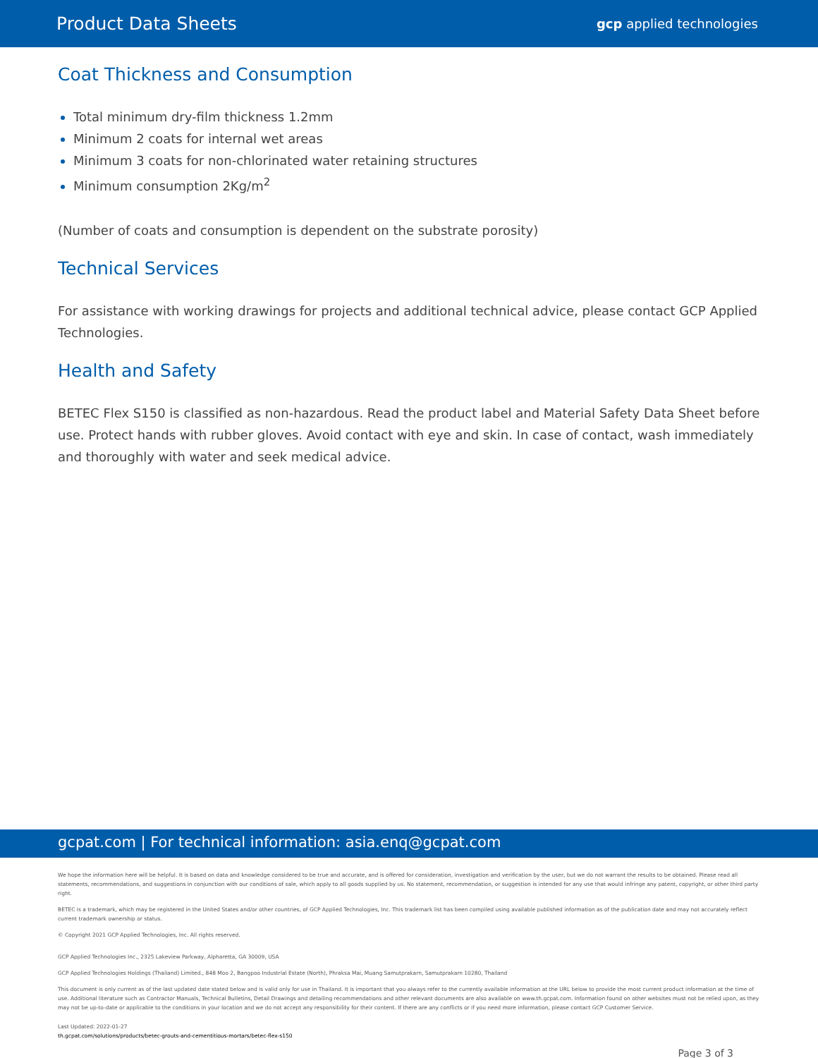Product Data Sheets gcp applied technologies
Coat Thickness and Consumption
Total minimum dry-film thickness 1.2mm
Minimum 2 coats for internal wet areas
Minimum 3 coats for non-chlorinated water retaining structures
Minimum consumption 2Kg/m<sup>2</sup>
(Number of coats and consumption is dependent on the substrate porosity)
Technical Services
For assistance with working drawings for projects and additional technical advice, please contact GCP Applied Technologies.
Health and Safety
BETEC Flex S150 is classified as non-hazardous. Read the product label and Material Safety Data Sheet before use. Protect hands with rubber gloves. Avoid contact with eye and skin. In case of contact, wash immediately and thoroughly with water and seek medical advice.
gcpat.com | For technical information: asia.enq@gcpat.com
We hope the information here will be helpful. It is based on data and knowledge considered to be true and accurate, and is offered for consideration, investigation and verification by the user, but we do not warrant the results to be obtained. Please read all statements, recommendations, and suggestions in conjunction with our conditions of sale, which apply to all goods supplied by us. No statement, recommendation, or suggestion is intended for any use that would infringe any patent, copyright, or other third party right.
BETEC is a trademark, which may be registered in the United States and/or other countries, of GCP Applied Technologies, Inc. This trademark list has been compiled using available published information as of the publication date and may not accurately reflect current trademark ownership or status.
© Copyright 2021 GCP Applied Technologies, Inc. All rights reserved.
GCP Applied Technologies Inc., 2325 Lakeview Parkway, Alpharetta, GA 30009, USA
GCP Applied Technologies Holdings (Thailand) Limited., 848 Moo 2, Bangpoo Industrial Estate (North), Phraksa Mai, Muang Samutprakarn, Samutprakarn 10280, Thailand
This document is only current as of the last updated date stated below and is valid only for use in Thailand. It is important that you always refer to the currently available information at the URL below to provide the most current product information at the time of use. Additional literature such as Contractor Manuals, Technical Bulletins, Detail Drawings and detailing recommendations and other relevant documents are also available on www.th.gcpat.com. Information found on other websites must not be relied upon, as they may not be up-to-date or applicable to the conditions in your location and we do not accept any responsibility for their content. If there are any conflicts or if you need more information, please contact GCP Customer Service.
Last Updated: 2022-01-27
th.gcpat.com/solutions/products/betec-grouts-and-cementitious-mortars/betec-flex-s150
Page 3 of 3